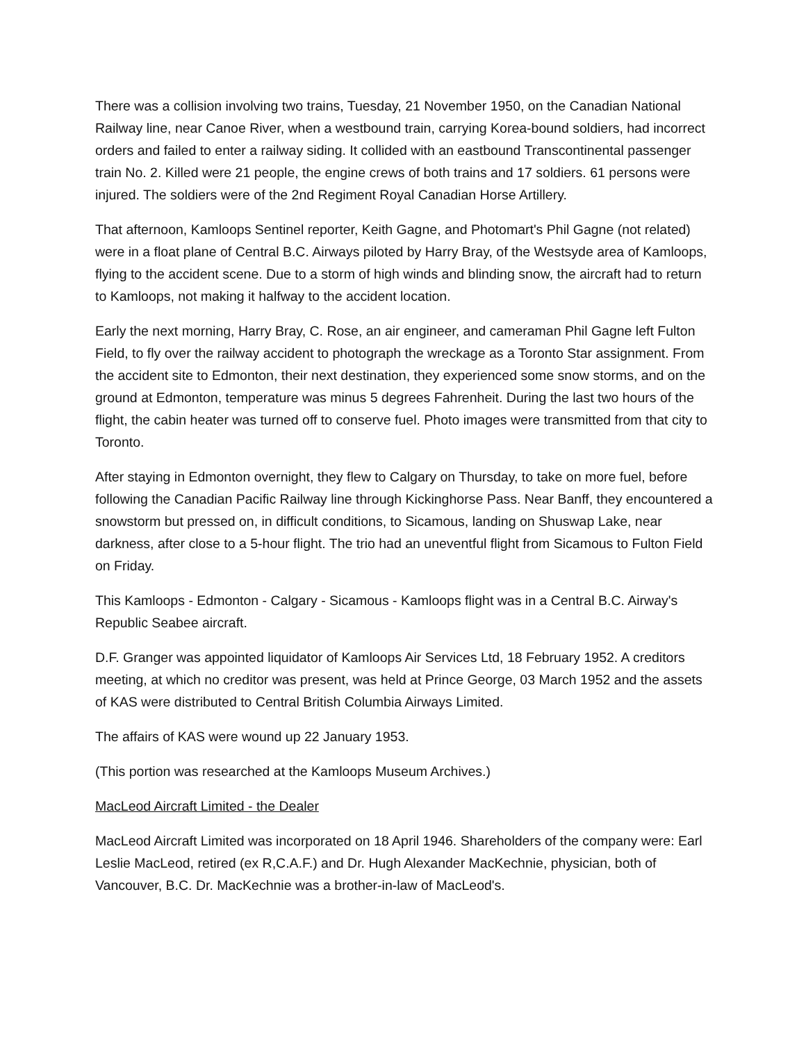There was a collision involving two trains, Tuesday, 21 November 1950, on the Canadian National Railway line, near Canoe River, when a westbound train, carrying Korea-bound soldiers, had incorrect orders and failed to enter a railway siding. It collided with an eastbound Transcontinental passenger train No. 2. Killed were 21 people, the engine crews of both trains and 17 soldiers. 61 persons were injured. The soldiers were of the 2nd Regiment Royal Canadian Horse Artillery.
That afternoon, Kamloops Sentinel reporter, Keith Gagne, and Photomart's Phil Gagne (not related) were in a float plane of Central B.C. Airways piloted by Harry Bray, of the Westsyde area of Kamloops, flying to the accident scene. Due to a storm of high winds and blinding snow, the aircraft had to return to Kamloops, not making it halfway to the accident location.
Early the next morning, Harry Bray, C. Rose, an air engineer, and cameraman Phil Gagne left Fulton Field, to fly over the railway accident to photograph the wreckage as a Toronto Star assignment. From the accident site to Edmonton, their next destination, they experienced some snow storms, and on the ground at Edmonton, temperature was minus 5 degrees Fahrenheit. During the last two hours of the flight, the cabin heater was turned off to conserve fuel. Photo images were transmitted from that city to Toronto.
After staying in Edmonton overnight, they flew to Calgary on Thursday, to take on more fuel, before following the Canadian Pacific Railway line through Kickinghorse Pass. Near Banff, they encountered a snowstorm but pressed on, in difficult conditions, to Sicamous, landing on Shuswap Lake, near darkness, after close to a 5-hour flight. The trio had an uneventful flight from Sicamous to Fulton Field on Friday.
This Kamloops - Edmonton - Calgary - Sicamous - Kamloops flight was in a Central B.C. Airway's Republic Seabee aircraft.
D.F. Granger was appointed liquidator of Kamloops Air Services Ltd, 18 February 1952. A creditors meeting, at which no creditor was present, was held at Prince George, 03 March 1952 and the assets of KAS were distributed to Central British Columbia Airways Limited.
The affairs of KAS were wound up 22 January 1953.
(This portion was researched at the Kamloops Museum Archives.)
MacLeod Aircraft Limited - the Dealer
MacLeod Aircraft Limited was incorporated on 18 April 1946. Shareholders of the company were: Earl Leslie MacLeod, retired (ex R,C.A.F.) and Dr. Hugh Alexander MacKechnie, physician, both of Vancouver, B.C. Dr. MacKechnie was a brother-in-law of MacLeod's.